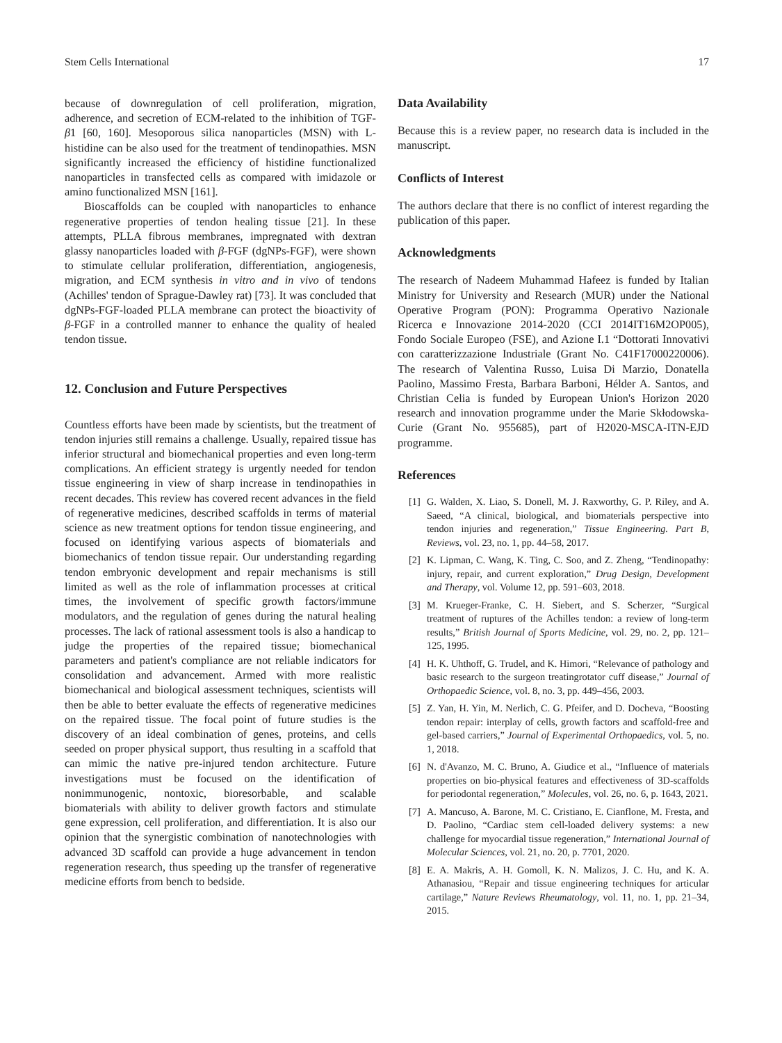Stem Cells International 17
because of downregulation of cell proliferation, migration, adherence, and secretion of ECM-related to the inhibition of TGF-β1 [60, 160]. Mesoporous silica nanoparticles (MSN) with L-histidine can be also used for the treatment of tendinopathies. MSN significantly increased the efficiency of histidine functionalized nanoparticles in transfected cells as compared with imidazole or amino functionalized MSN [161].
Bioscaffolds can be coupled with nanoparticles to enhance regenerative properties of tendon healing tissue [21]. In these attempts, PLLA fibrous membranes, impregnated with dextran glassy nanoparticles loaded with β-FGF (dgNPs-FGF), were shown to stimulate cellular proliferation, differentiation, angiogenesis, migration, and ECM synthesis in vitro and in vivo of tendons (Achilles' tendon of Sprague-Dawley rat) [73]. It was concluded that dgNPs-FGF-loaded PLLA membrane can protect the bioactivity of β-FGF in a controlled manner to enhance the quality of healed tendon tissue.
12. Conclusion and Future Perspectives
Countless efforts have been made by scientists, but the treatment of tendon injuries still remains a challenge. Usually, repaired tissue has inferior structural and biomechanical properties and even long-term complications. An efficient strategy is urgently needed for tendon tissue engineering in view of sharp increase in tendinopathies in recent decades. This review has covered recent advances in the field of regenerative medicines, described scaffolds in terms of material science as new treatment options for tendon tissue engineering, and focused on identifying various aspects of biomaterials and biomechanics of tendon tissue repair. Our understanding regarding tendon embryonic development and repair mechanisms is still limited as well as the role of inflammation processes at critical times, the involvement of specific growth factors/immune modulators, and the regulation of genes during the natural healing processes. The lack of rational assessment tools is also a handicap to judge the properties of the repaired tissue; biomechanical parameters and patient's compliance are not reliable indicators for consolidation and advancement. Armed with more realistic biomechanical and biological assessment techniques, scientists will then be able to better evaluate the effects of regenerative medicines on the repaired tissue. The focal point of future studies is the discovery of an ideal combination of genes, proteins, and cells seeded on proper physical support, thus resulting in a scaffold that can mimic the native pre-injured tendon architecture. Future investigations must be focused on the identification of nonimmunogenic, nontoxic, bioresorbable, and scalable biomaterials with ability to deliver growth factors and stimulate gene expression, cell proliferation, and differentiation. It is also our opinion that the synergistic combination of nanotechnologies with advanced 3D scaffold can provide a huge advancement in tendon regeneration research, thus speeding up the transfer of regenerative medicine efforts from bench to bedside.
Data Availability
Because this is a review paper, no research data is included in the manuscript.
Conflicts of Interest
The authors declare that there is no conflict of interest regarding the publication of this paper.
Acknowledgments
The research of Nadeem Muhammad Hafeez is funded by Italian Ministry for University and Research (MUR) under the National Operative Program (PON): Programma Operativo Nazionale Ricerca e Innovazione 2014-2020 (CCI 2014IT16M2OP005), Fondo Sociale Europeo (FSE), and Azione I.1 “Dottorati Innovativi con caratterizzazione Industriale (Grant No. C41F17000220006). The research of Valentina Russo, Luisa Di Marzio, Donatella Paolino, Massimo Fresta, Barbara Barboni, Hélder A. Santos, and Christian Celia is funded by European Union's Horizon 2020 research and innovation programme under the Marie Skłodowska-Curie (Grant No. 955685), part of H2020-MSCA-ITN-EJD programme.
References
[1] G. Walden, X. Liao, S. Donell, M. J. Raxworthy, G. P. Riley, and A. Saeed, “A clinical, biological, and biomaterials perspective into tendon injuries and regeneration,” Tissue Engineering. Part B, Reviews, vol. 23, no. 1, pp. 44–58, 2017.
[2] K. Lipman, C. Wang, K. Ting, C. Soo, and Z. Zheng, “Tendinopathy: injury, repair, and current exploration,” Drug Design, Development and Therapy, vol. Volume 12, pp. 591–603, 2018.
[3] M. Krueger-Franke, C. H. Siebert, and S. Scherzer, “Surgical treatment of ruptures of the Achilles tendon: a review of long-term results,” British Journal of Sports Medicine, vol. 29, no. 2, pp. 121–125, 1995.
[4] H. K. Uhthoff, G. Trudel, and K. Himori, “Relevance of pathology and basic research to the surgeon treatingrotator cuff disease,” Journal of Orthopaedic Science, vol. 8, no. 3, pp. 449–456, 2003.
[5] Z. Yan, H. Yin, M. Nerlich, C. G. Pfeifer, and D. Docheva, “Boosting tendon repair: interplay of cells, growth factors and scaffold-free and gel-based carriers,” Journal of Experimental Orthopaedics, vol. 5, no. 1, 2018.
[6] N. d'Avanzo, M. C. Bruno, A. Giudice et al., “Influence of materials properties on bio-physical features and effectiveness of 3D-scaffolds for periodontal regeneration,” Molecules, vol. 26, no. 6, p. 1643, 2021.
[7] A. Mancuso, A. Barone, M. C. Cristiano, E. Cianflone, M. Fresta, and D. Paolino, “Cardiac stem cell-loaded delivery systems: a new challenge for myocardial tissue regeneration,” International Journal of Molecular Sciences, vol. 21, no. 20, p. 7701, 2020.
[8] E. A. Makris, A. H. Gomoll, K. N. Malizos, J. C. Hu, and K. A. Athanasiou, “Repair and tissue engineering techniques for articular cartilage,” Nature Reviews Rheumatology, vol. 11, no. 1, pp. 21–34, 2015.